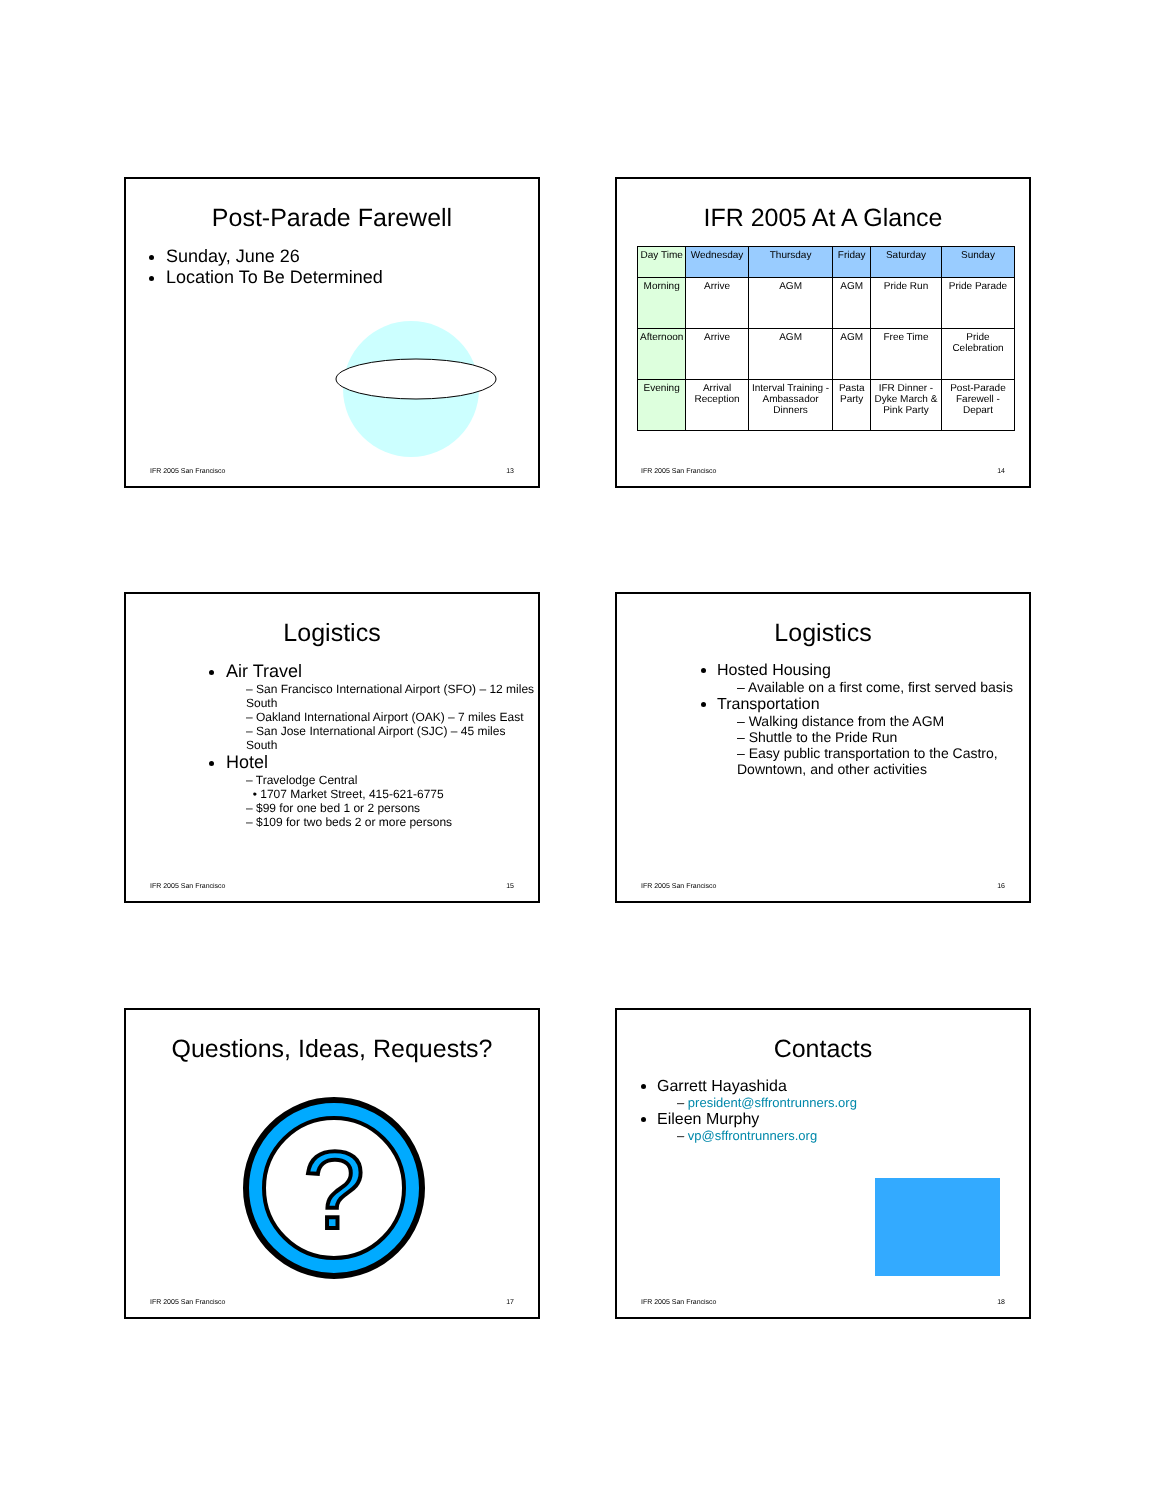Post-Parade Farewell
Sunday, June 26
Location To Be Determined
IFR 2005 San Francisco 13
IFR 2005 At A Glance
| Day Time | Wednesday | Thursday | Friday | Saturday | Sunday |
| --- | --- | --- | --- | --- | --- |
| Morning | Arrive | AGM | AGM | Pride Run | Pride Parade |
| Afternoon | Arrive | AGM | AGM | Free Time | Pride Celebration |
| Evening | Arrival Reception | Interval Training - Ambassador Dinners | Pasta Party | IFR Dinner - Dyke March & Pink Party | Post-Parade Farewell - Depart |
IFR 2005 San Francisco 14
Logistics
Air Travel
– San Francisco International Airport (SFO) – 12 miles South
– Oakland International Airport (OAK) – 7 miles East
– San Jose International Airport (SJC) – 45 miles South
Hotel
– Travelodge Central
• 1707 Market Street, 415-621-6775
– $99 for one bed 1 or 2 persons
– $109 for two beds 2 or more persons
IFR 2005 San Francisco 15
Logistics
Hosted Housing
– Available on a first come, first served basis
Transportation
– Walking distance from the AGM
– Shuttle to the Pride Run
– Easy public transportation to the Castro, Downtown, and other activities
IFR 2005 San Francisco 16
Questions, Ideas, Requests?
?
IFR 2005 San Francisco 17
Contacts
Garrett Hayashida
– president@sffrontrunners.org
Eileen Murphy
– vp@sffrontrunners.org
IFR 2005 San Francisco 18